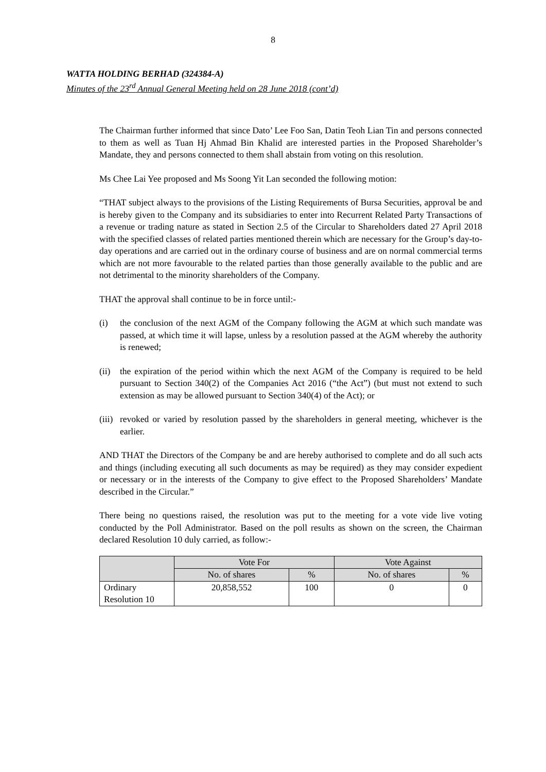8
WATTA HOLDING BERHAD (324384-A)
Minutes of the 23<sup>rd</sup> Annual General Meeting held on 28 June 2018 (cont’d)
The Chairman further informed that since Dato’ Lee Foo San, Datin Teoh Lian Tin and persons connected to them as well as Tuan Hj Ahmad Bin Khalid are interested parties in the Proposed Shareholder’s Mandate, they and persons connected to them shall abstain from voting on this resolution.
Ms Chee Lai Yee proposed and Ms Soong Yit Lan seconded the following motion:
“THAT subject always to the provisions of the Listing Requirements of Bursa Securities, approval be and is hereby given to the Company and its subsidiaries to enter into Recurrent Related Party Transactions of a revenue or trading nature as stated in Section 2.5 of the Circular to Shareholders dated 27 April 2018 with the specified classes of related parties mentioned therein which are necessary for the Group’s day-to-day operations and are carried out in the ordinary course of business and are on normal commercial terms which are not more favourable to the related parties than those generally available to the public and are not detrimental to the minority shareholders of the Company.
THAT the approval shall continue to be in force until:-
(i) the conclusion of the next AGM of the Company following the AGM at which such mandate was passed, at which time it will lapse, unless by a resolution passed at the AGM whereby the authority is renewed;
(ii) the expiration of the period within which the next AGM of the Company is required to be held pursuant to Section 340(2) of the Companies Act 2016 (“the Act”) (but must not extend to such extension as may be allowed pursuant to Section 340(4) of the Act); or
(iii) revoked or varied by resolution passed by the shareholders in general meeting, whichever is the earlier.
AND THAT the Directors of the Company be and are hereby authorised to complete and do all such acts and things (including executing all such documents as may be required) as they may consider expedient or necessary or in the interests of the Company to give effect to the Proposed Shareholders’ Mandate described in the Circular.”
There being no questions raised, the resolution was put to the meeting for a vote vide live voting conducted by the Poll Administrator. Based on the poll results as shown on the screen, the Chairman declared Resolution 10 duly carried, as follow:-
| | Vote For | | Vote Against | |
| --- | --- | --- | --- | --- |
| | No. of shares | % | No. of shares | % |
| Ordinary Resolution 10 | 20,858,552 | 100 | 0 | 0 |